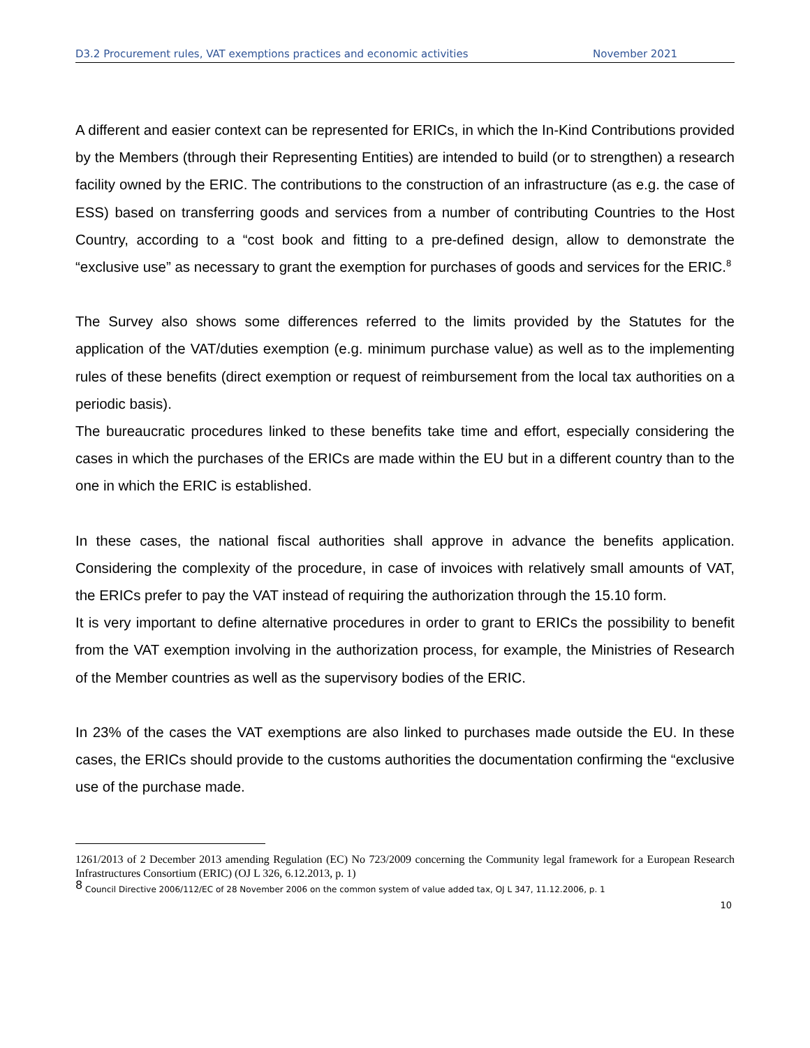D3.2 Procurement rules, VAT exemptions practices and economic activities November 2021
A different and easier context can be represented for ERICs, in which the In-Kind Contributions provided by the Members (through their Representing Entities) are intended to build (or to strengthen) a research facility owned by the ERIC. The contributions to the construction of an infrastructure (as e.g. the case of ESS) based on transferring goods and services from a number of contributing Countries to the Host Country, according to a “cost book and fitting to a pre-defined design, allow to demonstrate the “exclusive use” as necessary to grant the exemption for purchases of goods and services for the ERIC.<sup>8</sup>
The Survey also shows some differences referred to the limits provided by the Statutes for the application of the VAT/duties exemption (e.g. minimum purchase value) as well as to the implementing rules of these benefits (direct exemption or request of reimbursement from the local tax authorities on a periodic basis).
The bureaucratic procedures linked to these benefits take time and effort, especially considering the cases in which the purchases of the ERICs are made within the EU but in a different country than to the one in which the ERIC is established.
In these cases, the national fiscal authorities shall approve in advance the benefits application. Considering the complexity of the procedure, in case of invoices with relatively small amounts of VAT, the ERICs prefer to pay the VAT instead of requiring the authorization through the 15.10 form.
It is very important to define alternative procedures in order to grant to ERICs the possibility to benefit from the VAT exemption involving in the authorization process, for example, the Ministries of Research of the Member countries as well as the supervisory bodies of the ERIC.
In 23% of the cases the VAT exemptions are also linked to purchases made outside the EU. In these cases, the ERICs should provide to the customs authorities the documentation confirming the “exclusive use of the purchase made.
1261/2013 of 2 December 2013 amending Regulation (EC) No 723/2009 concerning the Community legal framework for a European Research Infrastructures Consortium (ERIC) (OJ L 326, 6.12.2013, p. 1)
<sup>8</sup> Council Directive 2006/112/EC of 28 November 2006 on the common system of value added tax, OJ L 347, 11.12.2006, p. 1
10